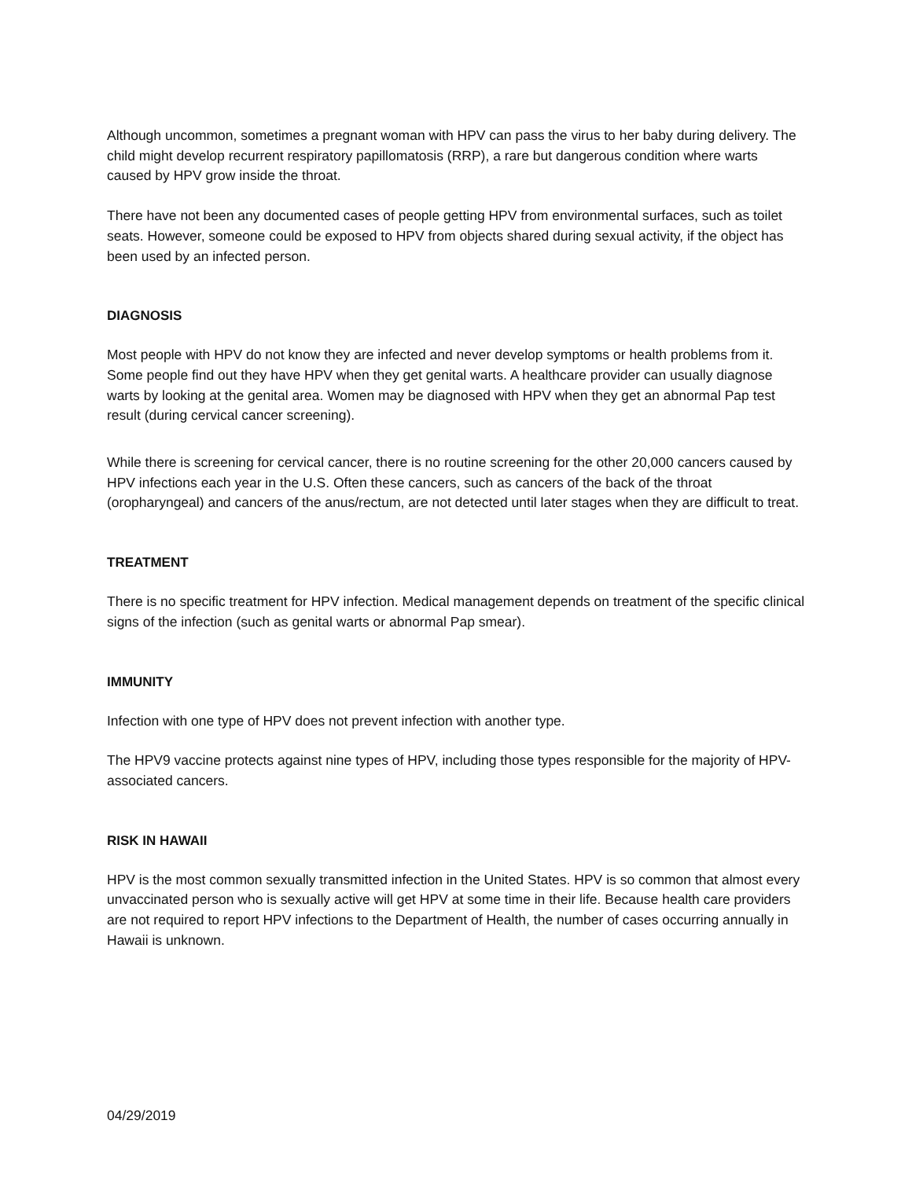Although uncommon, sometimes a pregnant woman with HPV can pass the virus to her baby during delivery. The child might develop recurrent respiratory papillomatosis (RRP), a rare but dangerous condition where warts caused by HPV grow inside the throat.
There have not been any documented cases of people getting HPV from environmental surfaces, such as toilet seats. However, someone could be exposed to HPV from objects shared during sexual activity, if the object has been used by an infected person.
DIAGNOSIS
Most people with HPV do not know they are infected and never develop symptoms or health problems from it. Some people find out they have HPV when they get genital warts. A healthcare provider can usually diagnose warts by looking at the genital area. Women may be diagnosed with HPV when they get an abnormal Pap test result (during cervical cancer screening).
While there is screening for cervical cancer, there is no routine screening for the other 20,000 cancers caused by HPV infections each year in the U.S. Often these cancers, such as cancers of the back of the throat (oropharyngeal) and cancers of the anus/rectum, are not detected until later stages when they are difficult to treat.
TREATMENT
There is no specific treatment for HPV infection. Medical management depends on treatment of the specific clinical signs of the infection (such as genital warts or abnormal Pap smear).
IMMUNITY
Infection with one type of HPV does not prevent infection with another type.
The HPV9 vaccine protects against nine types of HPV, including those types responsible for the majority of HPV-associated cancers.
RISK IN HAWAII
HPV is the most common sexually transmitted infection in the United States. HPV is so common that almost every unvaccinated person who is sexually active will get HPV at some time in their life. Because health care providers are not required to report HPV infections to the Department of Health, the number of cases occurring annually in Hawaii is unknown.
04/29/2019